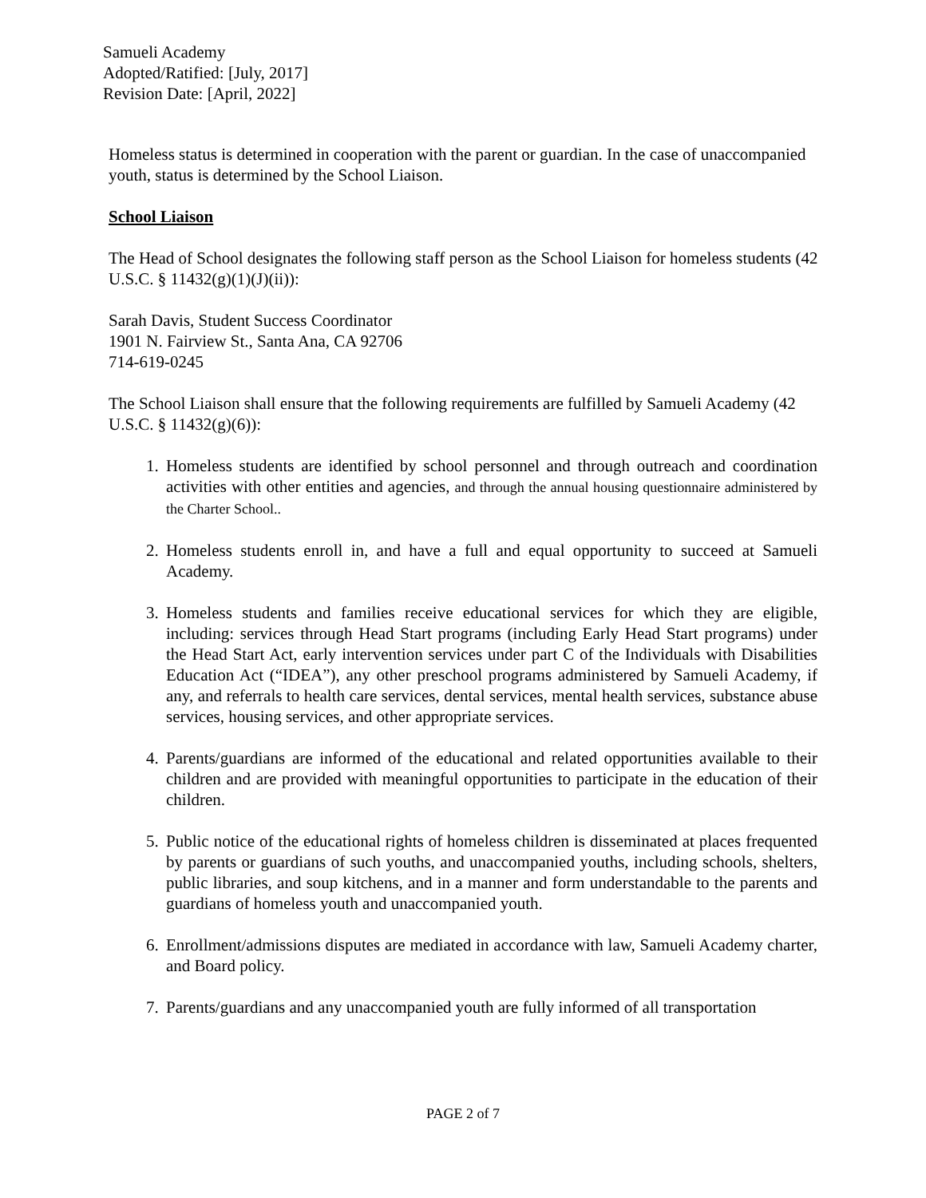Samueli Academy
Adopted/Ratified: [July, 2017]
Revision Date: [April, 2022]
Homeless status is determined in cooperation with the parent or guardian. In the case of unaccompanied youth, status is determined by the School Liaison.
School Liaison
The Head of School designates the following staff person as the School Liaison for homeless students (42 U.S.C. § 11432(g)(1)(J)(ii)):
Sarah Davis, Student Success Coordinator
1901 N. Fairview St., Santa Ana, CA 92706
714-619-0245
The School Liaison shall ensure that the following requirements are fulfilled by Samueli Academy (42 U.S.C. § 11432(g)(6)):
1. Homeless students are identified by school personnel and through outreach and coordination activities with other entities and agencies, and through the annual housing questionnaire administered by the Charter School..
2. Homeless students enroll in, and have a full and equal opportunity to succeed at Samueli Academy.
3. Homeless students and families receive educational services for which they are eligible, including: services through Head Start programs (including Early Head Start programs) under the Head Start Act, early intervention services under part C of the Individuals with Disabilities Education Act (“IDEA”), any other preschool programs administered by Samueli Academy, if any, and referrals to health care services, dental services, mental health services, substance abuse services, housing services, and other appropriate services.
4. Parents/guardians are informed of the educational and related opportunities available to their children and are provided with meaningful opportunities to participate in the education of their children.
5. Public notice of the educational rights of homeless children is disseminated at places frequented by parents or guardians of such youths, and unaccompanied youths, including schools, shelters, public libraries, and soup kitchens, and in a manner and form understandable to the parents and guardians of homeless youth and unaccompanied youth.
6. Enrollment/admissions disputes are mediated in accordance with law, Samueli Academy charter, and Board policy.
7. Parents/guardians and any unaccompanied youth are fully informed of all transportation
PAGE 2 of 7